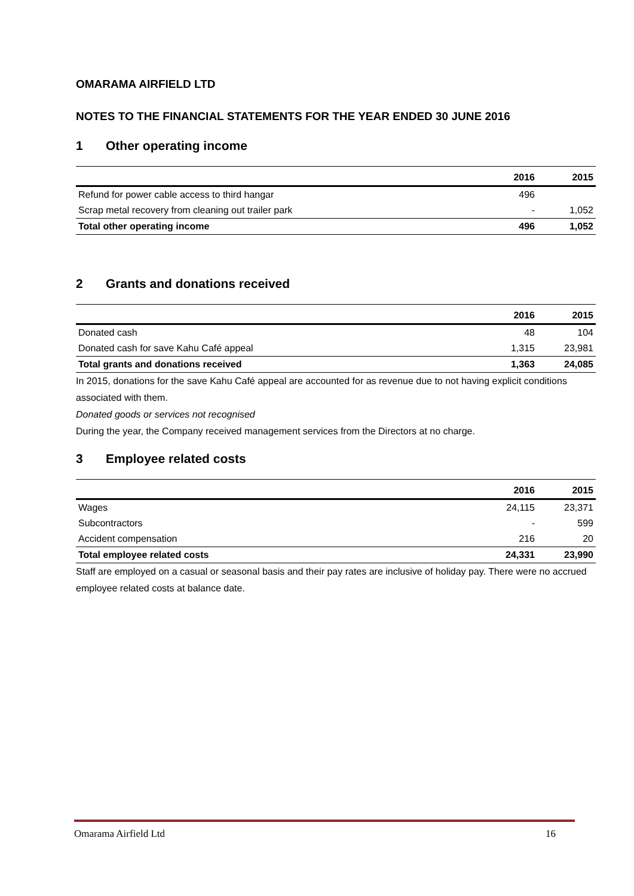OMARAMA AIRFIELD LTD
NOTES TO THE FINANCIAL STATEMENTS FOR THE YEAR ENDED 30 JUNE 2016
1 Other operating income
| | 2016 | 2015 |
| --- | --- | --- |
| Refund for power cable access to third hangar | 496 | |
| Scrap metal recovery from cleaning out trailer park | - | 1,052 |
| Total other operating income | 496 | 1,052 |
2 Grants and donations received
| | 2016 | 2015 |
| --- | --- | --- |
| Donated cash | 48 | 104 |
| Donated cash for save Kahu Café appeal | 1,315 | 23,981 |
| Total grants and donations received | 1,363 | 24,085 |
In 2015, donations for the save Kahu Café appeal are accounted for as revenue due to not having explicit conditions associated with them.
Donated goods or services not recognised
During the year, the Company received management services from the Directors at no charge.
3 Employee related costs
| | 2016 | 2015 |
| --- | --- | --- |
| Wages | 24,115 | 23,371 |
| Subcontractors | - | 599 |
| Accident compensation | 216 | 20 |
| Total employee related costs | 24,331 | 23,990 |
Staff are employed on a casual or seasonal basis and their pay rates are inclusive of holiday pay. There were no accrued employee related costs at balance date.
Omarama Airfield Ltd 16